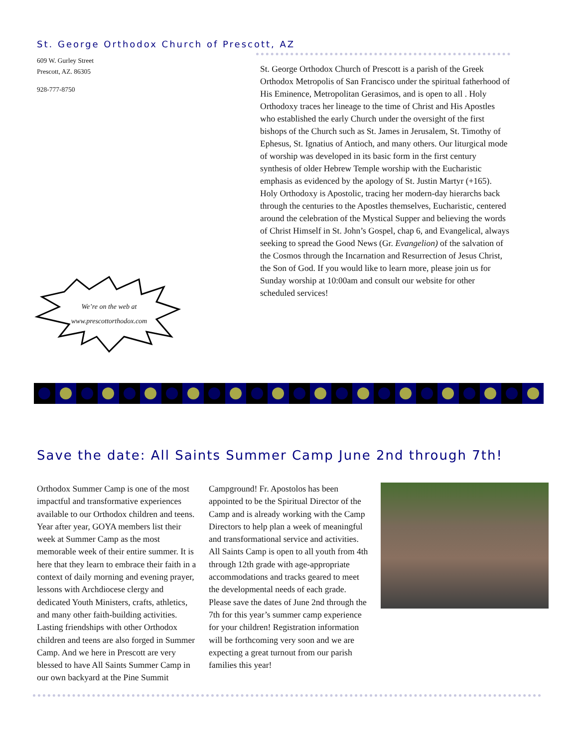St. George Orthodox Church of Prescott, AZ
609 W. Gurley Street
Prescott, AZ. 86305
928-777-8750
We’re on the web at
www.prescottorthodox.com
St. George Orthodox Church of Prescott is a parish of the Greek Orthodox Metropolis of San Francisco under the spiritual fatherhood of His Eminence, Metropolitan Gerasimos, and is open to all . Holy Orthodoxy traces her lineage to the time of Christ and His Apostles who established the early Church under the oversight of the first bishops of the Church such as St. James in Jerusalem, St. Timothy of Ephesus, St. Ignatius of Antioch, and many others. Our liturgical mode of worship was developed in its basic form in the first century synthesis of older Hebrew Temple worship with the Eucharistic emphasis as evidenced by the apology of St. Justin Martyr (+165). Holy Orthodoxy is Apostolic, tracing her modern-day hierarchs back through the centuries to the Apostles themselves, Eucharistic, centered around the celebration of the Mystical Supper and believing the words of Christ Himself in St. John’s Gospel, chap 6, and Evangelical, always seeking to spread the Good News (Gr. Evangelion) of the salvation of the Cosmos through the Incarnation and Resurrection of Jesus Christ, the Son of God. If you would like to learn more, please join us for Sunday worship at 10:00am and consult our website for other scheduled services!
Save the date: All Saints Summer Camp June 2nd through 7th!
Orthodox Summer Camp is one of the most impactful and transformative experiences available to our Orthodox children and teens. Year after year, GOYA members list their week at Summer Camp as the most memorable week of their entire summer. It is here that they learn to embrace their faith in a context of daily morning and evening prayer, lessons with Archdiocese clergy and dedicated Youth Ministers, crafts, athletics, and many other faith-building activities. Lasting friendships with other Orthodox children and teens are also forged in Summer Camp. And we here in Prescott are very blessed to have All Saints Summer Camp in our own backyard at the Pine Summit
Campground! Fr. Apostolos has been appointed to be the Spiritual Director of the Camp and is already working with the Camp Directors to help plan a week of meaningful and transformational service and activities. All Saints Camp is open to all youth from 4th through 12th grade with age-appropriate accommodations and tracks geared to meet the developmental needs of each grade. Please save the dates of June 2nd through the 7th for this year’s summer camp experience for your children! Registration information will be forthcoming very soon and we are expecting a great turnout from our parish families this year!